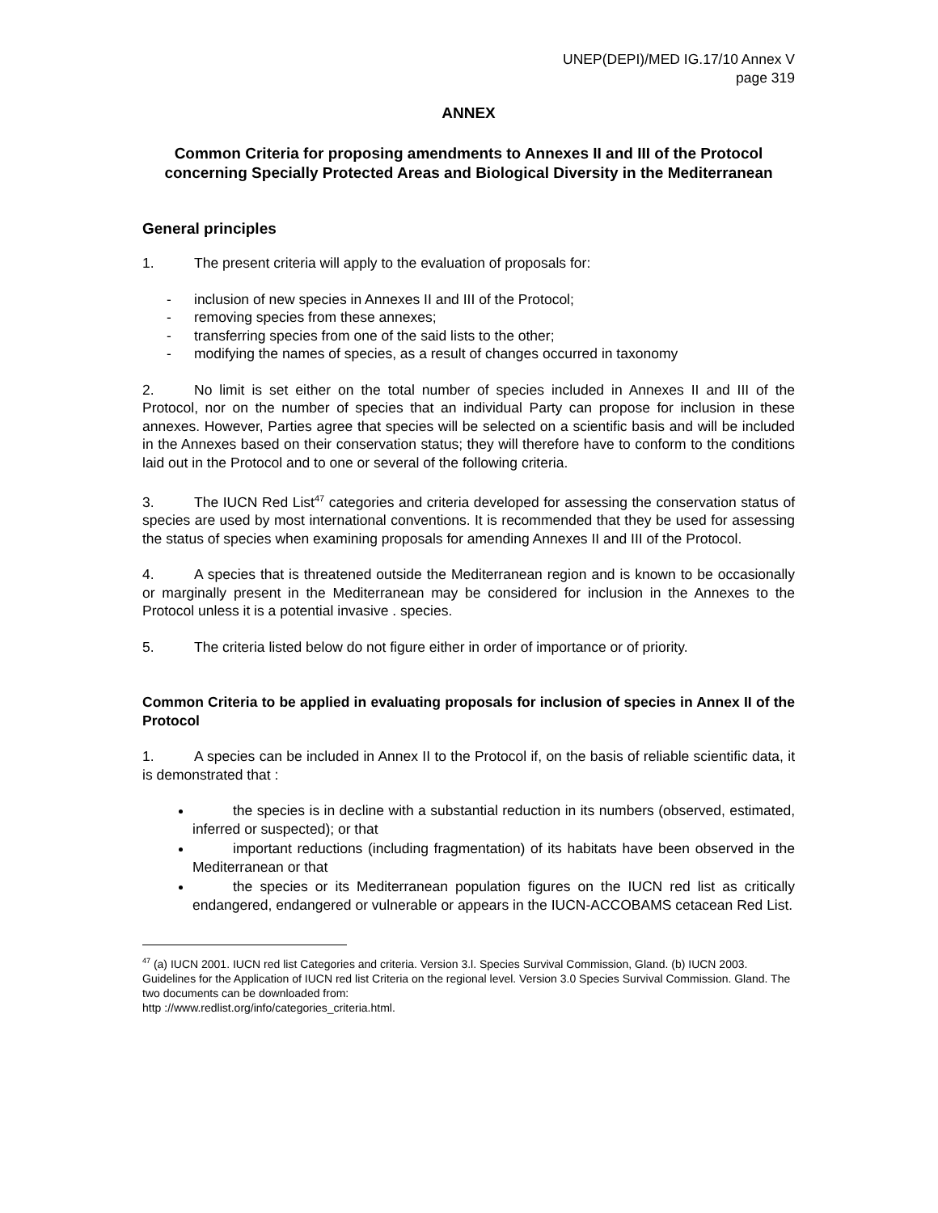UNEP(DEPI)/MED IG.17/10 Annex V
page 319
ANNEX
Common Criteria for proposing amendments to Annexes II and III of the Protocol concerning Specially Protected Areas and Biological Diversity in the Mediterranean
General principles
1. The present criteria will apply to the evaluation of proposals for:
- inclusion of new species in Annexes II and III of the Protocol;
- removing species from these annexes;
- transferring species from one of the said lists to the other;
- modifying the names of species, as a result of changes occurred in taxonomy
2. No limit is set either on the total number of species included in Annexes II and III of the Protocol, nor on the number of species that an individual Party can propose for inclusion in these annexes. However, Parties agree that species will be selected on a scientific basis and will be included in the Annexes based on their conservation status; they will therefore have to conform to the conditions laid out in the Protocol and to one or several of the following criteria.
3. The IUCN Red List<sup>47</sup> categories and criteria developed for assessing the conservation status of species are used by most international conventions. It is recommended that they be used for assessing the status of species when examining proposals for amending Annexes II and III of the Protocol.
4. A species that is threatened outside the Mediterranean region and is known to be occasionally or marginally present in the Mediterranean may be considered for inclusion in the Annexes to the Protocol unless it is a potential invasive . species.
5. The criteria listed below do not figure either in order of importance or of priority.
Common Criteria to be applied in evaluating proposals for inclusion of species in Annex II of the Protocol
1. A species can be included in Annex II to the Protocol if, on the basis of reliable scientific data, it is demonstrated that :
the species is in decline with a substantial reduction in its numbers (observed, estimated, inferred or suspected); or that
important reductions (including fragmentation) of its habitats have been observed in the Mediterranean or that
the species or its Mediterranean population figures on the IUCN red list as critically endangered, endangered or vulnerable or appears in the IUCN-ACCOBAMS cetacean Red List.
<sup>47</sup> (a) IUCN 2001. IUCN red list Categories and criteria. Version 3.l. Species Survival Commission, Gland. (b) IUCN 2003. Guidelines for the Application of IUCN red list Criteria on the regional level. Version 3.0 Species Survival Commission. Gland. The two documents can be downloaded from:
http ://www.redlist.org/info/categories_criteria.html.